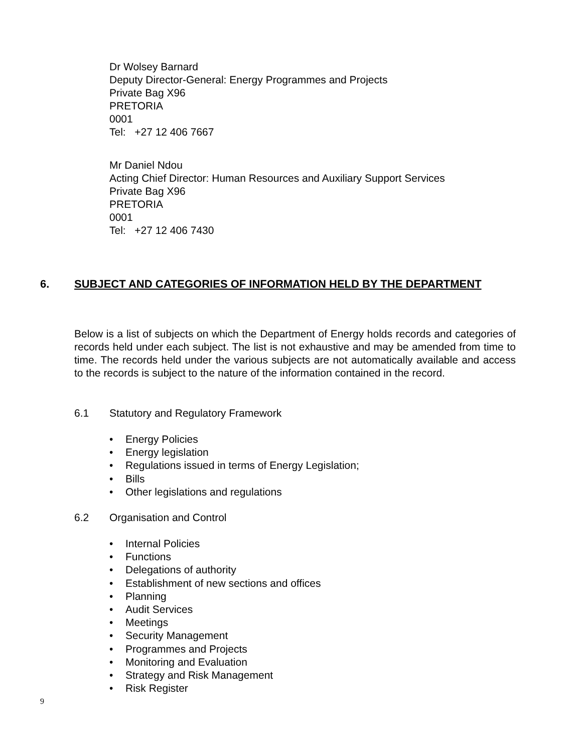Dr Wolsey Barnard
Deputy Director-General: Energy Programmes and Projects
Private Bag X96
PRETORIA
0001
Tel: +27 12 406 7667
Mr Daniel Ndou
Acting Chief Director: Human Resources and Auxiliary Support Services
Private Bag X96
PRETORIA
0001
Tel: +27 12 406 7430
6.
SUBJECT AND CATEGORIES OF INFORMATION HELD BY THE DEPARTMENT
Below is a list of subjects on which the Department of Energy holds records and categories of records held under each subject. The list is not exhaustive and may be amended from time to time. The records held under the various subjects are not automatically available and access to the records is subject to the nature of the information contained in the record.
6.1 Statutory and Regulatory Framework
• Energy Policies
• Energy legislation
• Regulations issued in terms of Energy Legislation;
• Bills
• Other legislations and regulations
6.2 Organisation and Control
• Internal Policies
• Functions
• Delegations of authority
• Establishment of new sections and offices
• Planning
• Audit Services
• Meetings
• Security Management
• Programmes and Projects
• Monitoring and Evaluation
• Strategy and Risk Management
• Risk Register
9